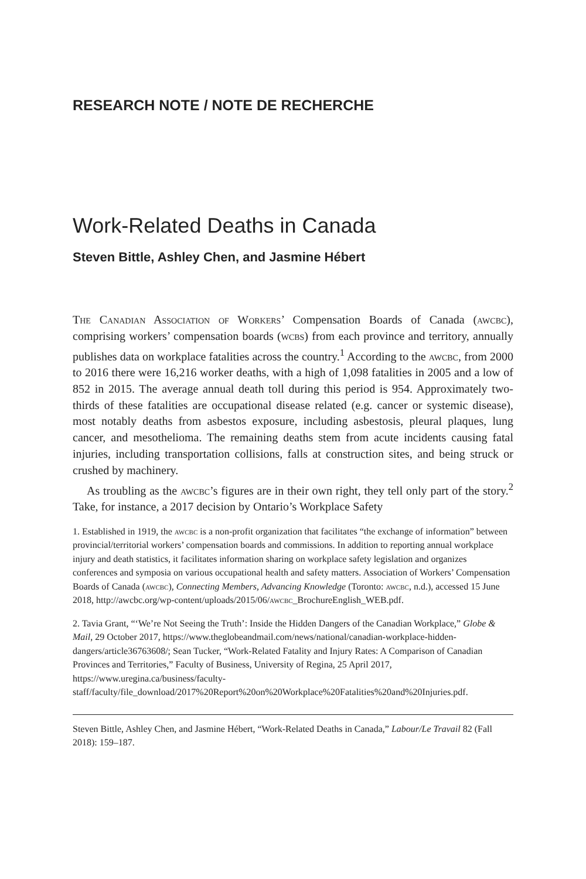RESEARCH NOTE / NOTE DE RECHERCHE
Work-Related Deaths in Canada
Steven Bittle, Ashley Chen, and Jasmine Hébert
The Canadian Association of Workers’ Compensation Boards of Canada (awcbc), comprising workers’ compensation boards (wcbs) from each province and territory, annually publishes data on workplace fatalities across the country.<sup>1</sup> According to the awcbc, from 2000 to 2016 there were 16,216 worker deaths, with a high of 1,098 fatalities in 2005 and a low of 852 in 2015. The average annual death toll during this period is 954. Approximately two-thirds of these fatalities are occupational disease related (e.g. cancer or systemic disease), most notably deaths from asbestos exposure, including asbestosis, pleural plaques, lung cancer, and mesothelioma. The remaining deaths stem from acute incidents causing fatal injuries, including transportation collisions, falls at construction sites, and being struck or crushed by machinery.
As troubling as the awcbc’s figures are in their own right, they tell only part of the story.<sup>2</sup> Take, for instance, a 2017 decision by Ontario’s Workplace Safety
1. Established in 1919, the awcbc is a non-profit organization that facilitates “the exchange of information” between provincial/territorial workers’ compensation boards and commissions. In addition to reporting annual workplace injury and death statistics, it facilitates information sharing on workplace safety legislation and organizes conferences and symposia on various occupational health and safety matters. Association of Workers’ Compensation Boards of Canada (awcbc), Connecting Members, Advancing Knowledge (Toronto: awcbc, n.d.), accessed 15 June 2018, http://awcbc.org/wp-content/uploads/2015/06/awcbc_BrochureEnglish_WEB.pdf.
2. Tavia Grant, “‘We’re Not Seeing the Truth’: Inside the Hidden Dangers of the Canadian Workplace,” Globe & Mail, 29 October 2017, https://www.theglobeandmail.com/news/national/canadian-workplace-hidden-dangers/article36763608/; Sean Tucker, “Work-Related Fatality and Injury Rates: A Comparison of Canadian Provinces and Territories,” Faculty of Business, University of Regina, 25 April 2017, https://www.uregina.ca/business/faculty-staff/faculty/file_download/2017%20Report%20on%20Workplace%20Fatalities%20and%20Injuries.pdf.
Steven Bittle, Ashley Chen, and Jasmine Hébert, “Work-Related Deaths in Canada,” Labour/Le Travail 82 (Fall 2018): 159–187.